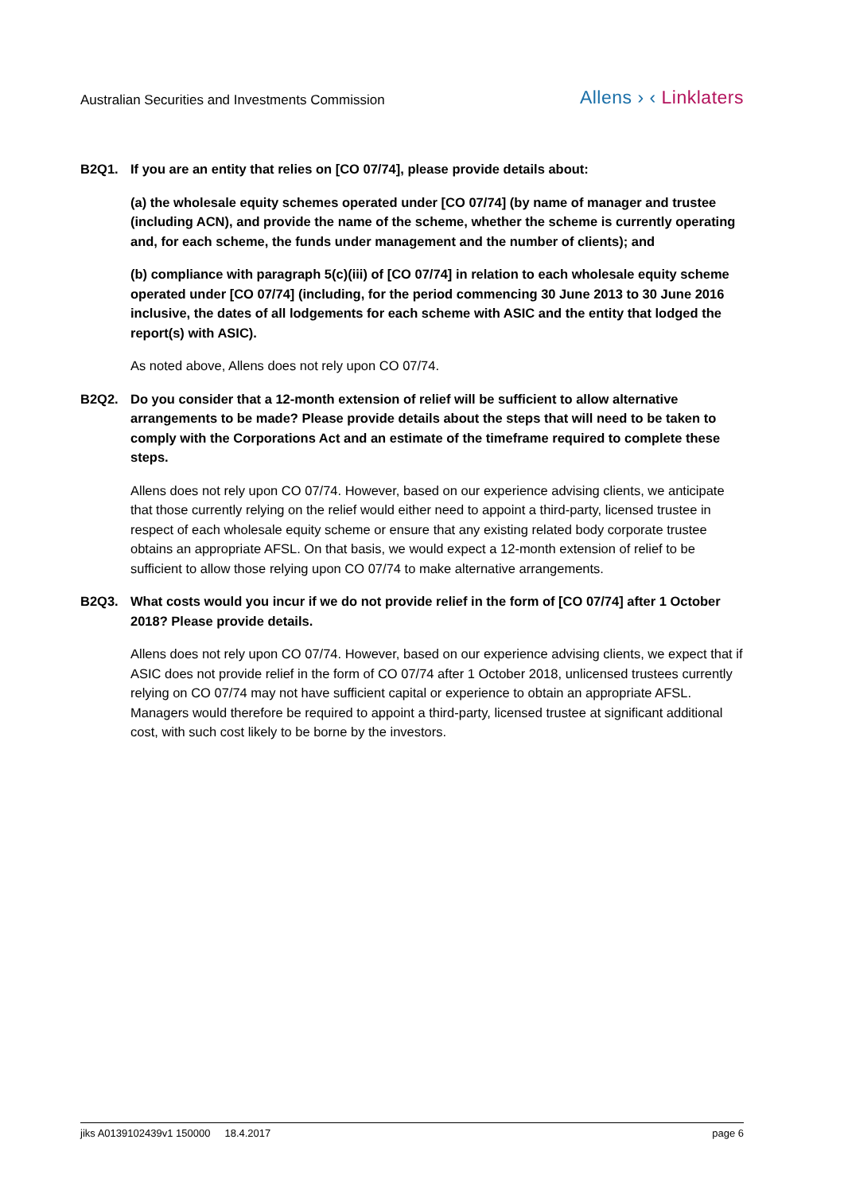Australian Securities and Investments Commission
Allens › ‹ Linklaters
B2Q1. If you are an entity that relies on [CO 07/74], please provide details about:
(a) the wholesale equity schemes operated under [CO 07/74] (by name of manager and trustee (including ACN), and provide the name of the scheme, whether the scheme is currently operating and, for each scheme, the funds under management and the number of clients); and
(b) compliance with paragraph 5(c)(iii) of [CO 07/74] in relation to each wholesale equity scheme operated under [CO 07/74] (including, for the period commencing 30 June 2013 to 30 June 2016 inclusive, the dates of all lodgements for each scheme with ASIC and the entity that lodged the report(s) with ASIC).
As noted above, Allens does not rely upon CO 07/74.
B2Q2. Do you consider that a 12-month extension of relief will be sufficient to allow alternative arrangements to be made? Please provide details about the steps that will need to be taken to comply with the Corporations Act and an estimate of the timeframe required to complete these steps.
Allens does not rely upon CO 07/74. However, based on our experience advising clients, we anticipate that those currently relying on the relief would either need to appoint a third-party, licensed trustee in respect of each wholesale equity scheme or ensure that any existing related body corporate trustee obtains an appropriate AFSL. On that basis, we would expect a 12-month extension of relief to be sufficient to allow those relying upon CO 07/74 to make alternative arrangements.
B2Q3. What costs would you incur if we do not provide relief in the form of [CO 07/74] after 1 October 2018? Please provide details.
Allens does not rely upon CO 07/74. However, based on our experience advising clients, we expect that if ASIC does not provide relief in the form of CO 07/74 after 1 October 2018, unlicensed trustees currently relying on CO 07/74 may not have sufficient capital or experience to obtain an appropriate AFSL. Managers would therefore be required to appoint a third-party, licensed trustee at significant additional cost, with such cost likely to be borne by the investors.
jiks A0139102439v1 150000 18.4.2017
page 6